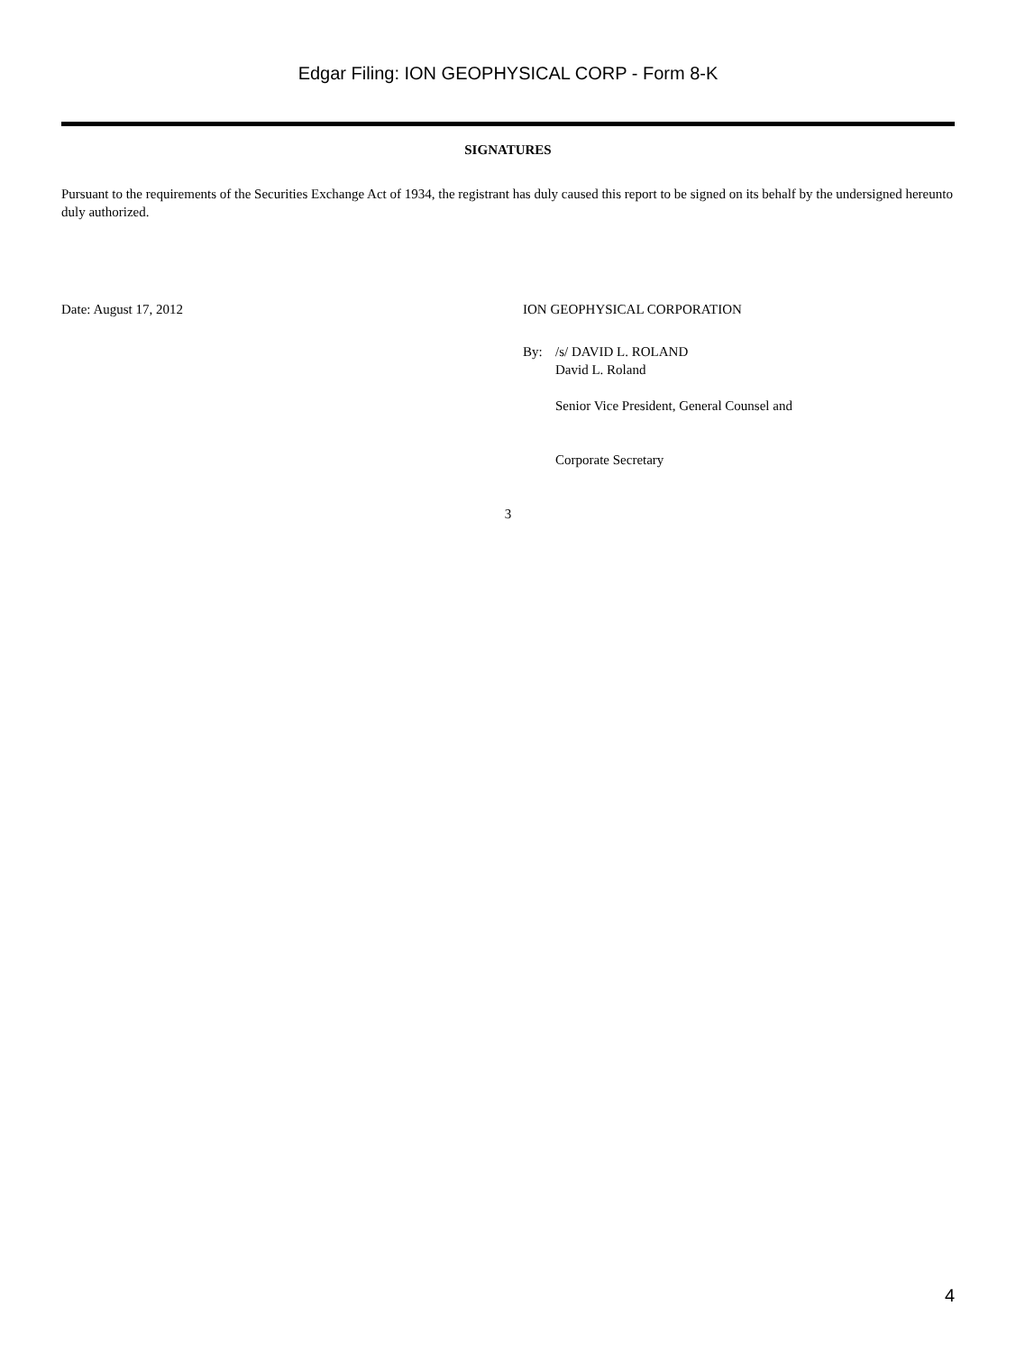Edgar Filing: ION GEOPHYSICAL CORP - Form 8-K
SIGNATURES
Pursuant to the requirements of the Securities Exchange Act of 1934, the registrant has duly caused this report to be signed on its behalf by the undersigned hereunto duly authorized.
Date: August 17, 2012 ION GEOPHYSICAL CORPORATION
By: /s/ DAVID L. ROLAND
David L. Roland
Senior Vice President, General Counsel and
Corporate Secretary
3
4